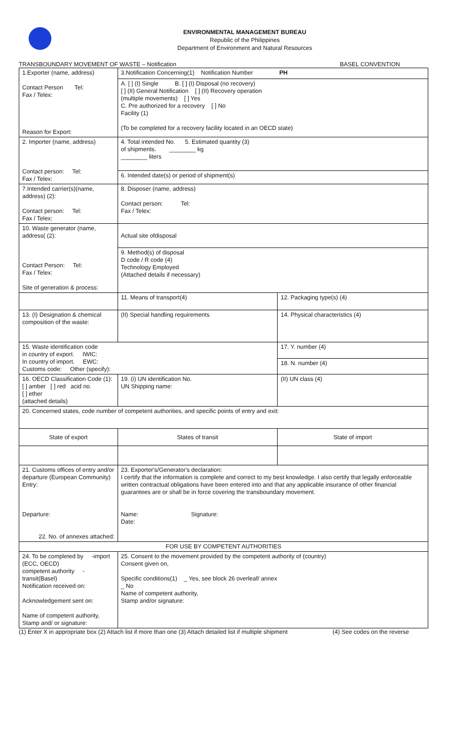ENVIRONMENTAL MANAGEMENT BUREAU
Republic of the Philippines
Department of Environment and Natural Resources
TRANSBOUNDARY MOVEMENT OF WASTE – Notification BASEL CONVENTION
| 1.Exporter (name, address) Contact Person Tel: Fax / Telex: Reason for Export: | | 3.Notification Concerning(1) Notification Number PH | | |
| | | A. [ ] (I) Single B. [ ] (I) Disposal (no recovery) [ ] (II) General Notification [ ] (II) Recovery operation (multiple movements) [ ] Yes C. Pre authorized for a recovery [ ] No Facility (1) (To be completed for a recovery facility located in an OECD state) | | |
| 2. Importer (name, address) Contact person: Tel: Fax / Telex: | | 4. Total intended No. 5. Estimated quantity (3) of shipments. ________ kg ________ liters | | |
| | | 6. Intended date(s) or period of shipment(s) | | |
| 7.Intended carrier(s)(name, address) (2): Contact person: Tel: Fax / Telex: | | 8. Disposer (name, address) Contact person: Tel: Fax / Telex: | | |
| 10. Waste generator (name, address( (2): Contact Person: Tel: Fax / Telex: Site of generation & process: | | Actual site ofdisposal | | |
| | | 9. Method(s) of disposal D code / R code (4) Technology Employed (Attached details if necessary) | | |
| | | 11. Means of transport(4) | 12. Packaging type(s) (4) | |
| 13. (I) Designation & chemical composition of the waste: | | (II) Special handling requirements | 14. Physical characteristics (4) | |
| 15. Waste identification code in country of export. IWIC: In country of import. EWC: Customs code: Other (specify): | | | 17. Y. number (4) | |
| | | | 18. N. number (4) | |
| 16. OECD Classification Code (1): [ ] amber [ ] red acid no. [ ] ether (attached details) | | 19. (i) UN identification No. UN Shipping name: | (II) UN class (4) | |
| 20. Concerned states, code number of competent authorities, and specific points of entry and exit: | | | | |
| State of export | States of transit | | | State of import |
| 21. Customs offices of entry and/or departure (European Community) Entry: Departure: 22. No. of annexes attached: | | 23. Exporter's/Generator's declaration: I certify that the information is complete and correct to my best knowledge. I also certify that legally enforceable written contractual obligations have been entered into and that any applicable insurance of other financial guarantees are or shall be in force covering the transboundary movement. Name: Signature: Date: | | |
| FOR USE BY COMPETENT AUTHORITIES | | | | |
| 24. To be completed by -import (ECC, OECD) competent authority -transit(Basel) Notification received on: Acknowledgement sent on: Name of competent authority, Stamp and/ or signature: | | 25. Consent to the movement provided by the competent authority of (country) Consent given on, Specific conditions(1) _ Yes, see block 26 overleaf/ annex _ No Name of competent authority, Stamp and/or signature: | | |
(1) Enter X in appropriate box (2) Attach list if more than one (3) Attach detailed list if multiple shipment (4) See codes on the reverse